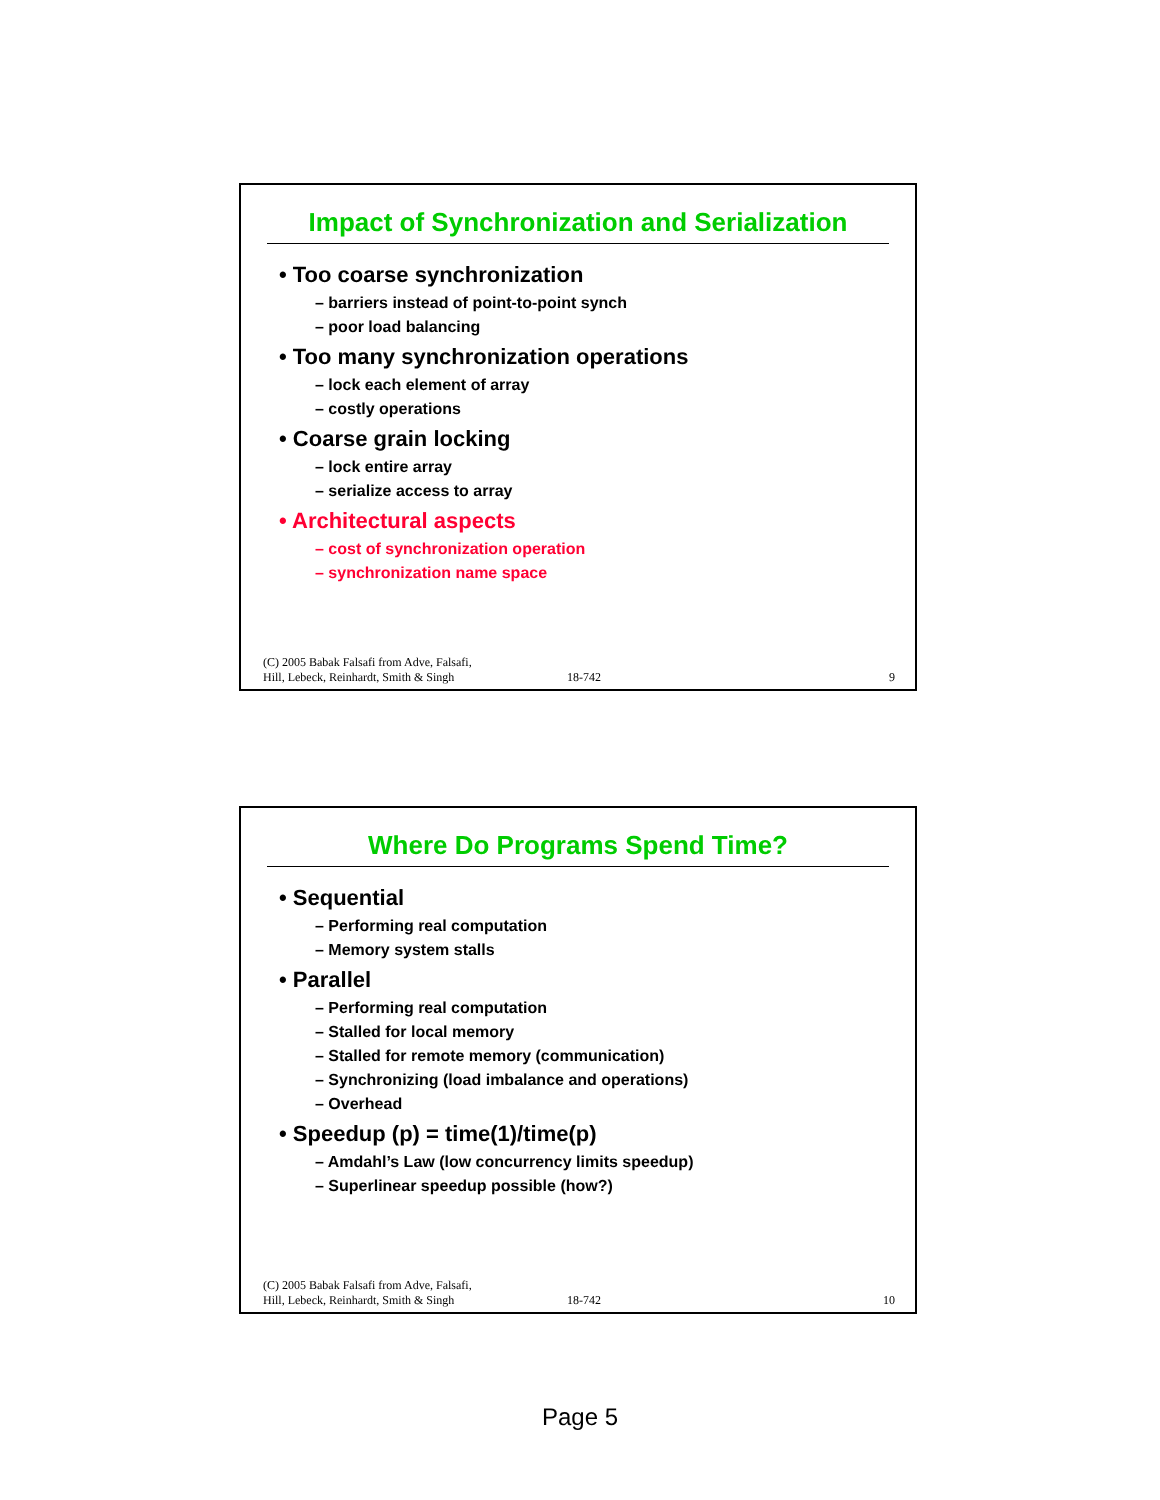Impact of Synchronization and Serialization
• Too coarse synchronization
– barriers instead of point-to-point synch
– poor load balancing
• Too many synchronization operations
– lock each element of array
– costly operations
• Coarse grain locking
– lock entire array
– serialize access to array
• Architectural aspects
– cost of synchronization operation
– synchronization name space
(C) 2005 Babak Falsafi from Adve, Falsafi,
Hill, Lebeck, Reinhardt, Smith & Singh
18-742
9
Where Do Programs Spend Time?
• Sequential
– Performing real computation
– Memory system stalls
• Parallel
– Performing real computation
– Stalled for local memory
– Stalled for remote memory (communication)
– Synchronizing (load imbalance and operations)
– Overhead
• Speedup (p) = time(1)/time(p)
– Amdahl’s Law (low concurrency limits speedup)
– Superlinear speedup possible (how?)
(C) 2005 Babak Falsafi from Adve, Falsafi,
Hill, Lebeck, Reinhardt, Smith & Singh
18-742
10
Page 5